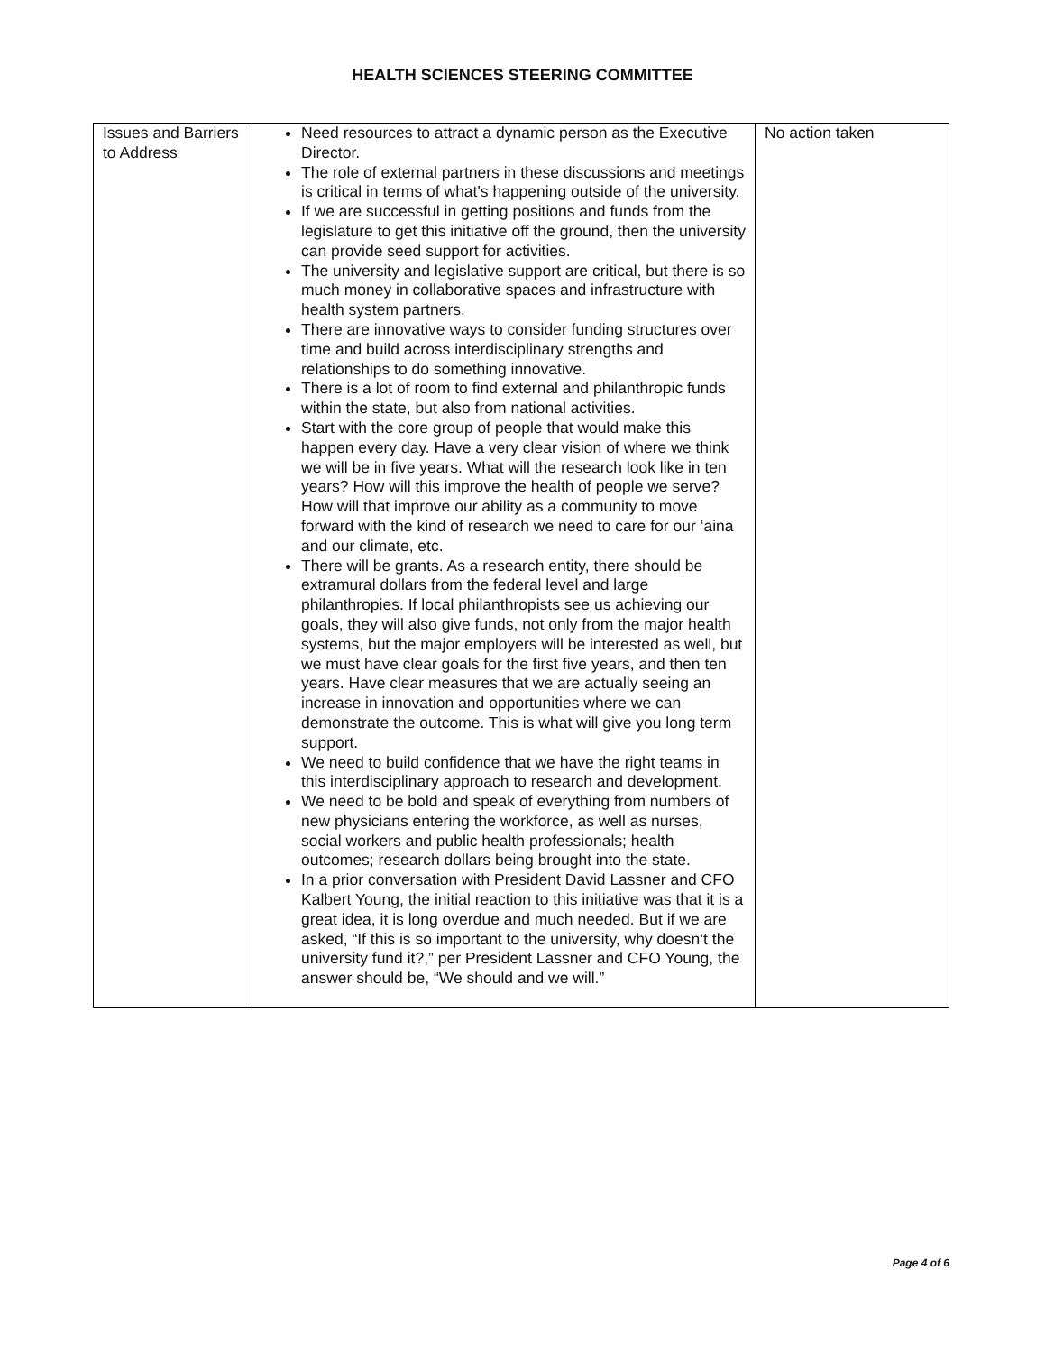HEALTH SCIENCES STEERING COMMITTEE
| Issues and Barriers to Address | Need resources to attract a dynamic person as the Executive Director. The role of external partners in these discussions and meetings is critical in terms of what's happening outside of the university. If we are successful in getting positions and funds from the legislature to get this initiative off the ground, then the university can provide seed support for activities. The university and legislative support are critical, but there is so much money in collaborative spaces and infrastructure with health system partners. There are innovative ways to consider funding structures over time and build across interdisciplinary strengths and relationships to do something innovative. There is a lot of room to find external and philanthropic funds within the state, but also from national activities. Start with the core group of people that would make this happen every day. Have a very clear vision of where we think we will be in five years. What will the research look like in ten years? How will this improve the health of people we serve? How will that improve our ability as a community to move forward with the kind of research we need to care for our ‘aina and our climate, etc. There will be grants. As a research entity, there should be extramural dollars from the federal level and large philanthropies. If local philanthropists see us achieving our goals, they will also give funds, not only from the major health systems, but the major employers will be interested as well, but we must have clear goals for the first five years, and then ten years. Have clear measures that we are actually seeing an increase in innovation and opportunities where we can demonstrate the outcome. This is what will give you long term support. We need to build confidence that we have the right teams in this interdisciplinary approach to research and development. We need to be bold and speak of everything from numbers of new physicians entering the workforce, as well as nurses, social workers and public health professionals; health outcomes; research dollars being brought into the state. In a prior conversation with President David Lassner and CFO Kalbert Young, the initial reaction to this initiative was that it is a great idea, it is long overdue and much needed. But if we are asked, “If this is so important to the university, why doesn‘t the university fund it?,” per President Lassner and CFO Young, the answer should be, “We should and we will.” | No action taken |
Page 4 of 6